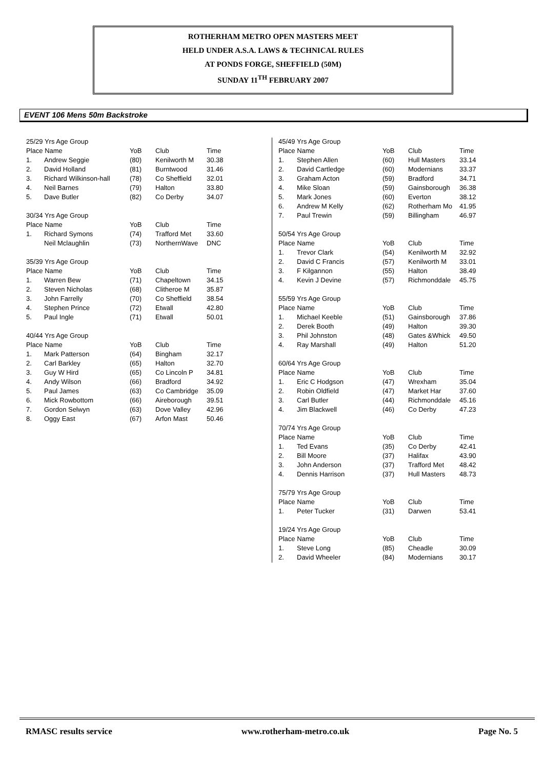ROTHERHAM METRO OPEN MASTERS MEET
HELD UNDER A.S.A. LAWS & TECHNICAL RULES
AT PONDS FORGE, SHEFFIELD (50M)
SUNDAY 11<sup>TH</sup> FEBRUARY 2007
EVENT 106 Mens 50m Backstroke
| 25/29 Yrs Age Group | | | | |
| Place Name | | YoB | Club | Time |
| 1. | Andrew Seggie | (80) | Kenilworth M | 30.38 |
| 2. | David Holland | (81) | Burntwood | 31.46 |
| 3. | Richard Wilkinson-hall | (78) | Co Sheffield | 32.01 |
| 4. | Neil Barnes | (79) | Halton | 33.80 |
| 5. | Dave Butler | (82) | Co Derby | 34.07 |
| 30/34 Yrs Age Group | | | | |
| Place Name | | YoB | Club | Time |
| 1. | Richard Symons | (74) | Trafford Met | 33.60 |
| | Neil Mclaughlin | (73) | NorthernWave | DNC |
| 35/39 Yrs Age Group | | | | |
| Place Name | | YoB | Club | Time |
| 1. | Warren Bew | (71) | Chapeltown | 34.15 |
| 2. | Steven Nicholas | (68) | Clitheroe M | 35.87 |
| 3. | John Farrelly | (70) | Co Sheffield | 38.54 |
| 4. | Stephen Prince | (72) | Etwall | 42.80 |
| 5. | Paul Ingle | (71) | Etwall | 50.01 |
| 40/44 Yrs Age Group | | | | |
| Place Name | | YoB | Club | Time |
| 1. | Mark Patterson | (64) | Bingham | 32.17 |
| 2. | Carl Barkley | (65) | Halton | 32.70 |
| 3. | Guy W Hird | (65) | Co Lincoln P | 34.81 |
| 4. | Andy Wilson | (66) | Bradford | 34.92 |
| 5. | Paul James | (63) | Co Cambridge | 35.09 |
| 6. | Mick Rowbottom | (66) | Aireborough | 39.51 |
| 7. | Gordon Selwyn | (63) | Dove Valley | 42.96 |
| 8. | Oggy East | (67) | Arfon Mast | 50.46 |
| 45/49 Yrs Age Group | | | | |
| Place Name | | YoB | Club | Time |
| 1. | Stephen Allen | (60) | Hull Masters | 33.14 |
| 2. | David Cartledge | (60) | Modernians | 33.37 |
| 3. | Graham Acton | (59) | Bradford | 34.71 |
| 4. | Mike Sloan | (59) | Gainsborough | 36.38 |
| 5. | Mark Jones | (60) | Everton | 38.12 |
| 6. | Andrew M Kelly | (62) | Rotherham Mo | 41.95 |
| 7. | Paul Trewin | (59) | Billingham | 46.97 |
| 50/54 Yrs Age Group | | | | |
| Place Name | | YoB | Club | Time |
| 1. | Trevor Clark | (54) | Kenilworth M | 32.92 |
| 2. | David C Francis | (57) | Kenilworth M | 33.01 |
| 3. | F Kilgannon | (55) | Halton | 38.49 |
| 4. | Kevin J Devine | (57) | Richmonddale | 45.75 |
| 55/59 Yrs Age Group | | | | |
| Place Name | | YoB | Club | Time |
| 1. | Michael Keeble | (51) | Gainsborough | 37.86 |
| 2. | Derek Booth | (49) | Halton | 39.30 |
| 3. | Phil Johnston | (48) | Gates &Whick | 49.50 |
| 4. | Ray Marshall | (49) | Halton | 51.20 |
| 60/64 Yrs Age Group | | | | |
| Place Name | | YoB | Club | Time |
| 1. | Eric C Hodgson | (47) | Wrexham | 35.04 |
| 2. | Robin Oldfield | (47) | Market Har | 37.60 |
| 3. | Carl Butler | (44) | Richmonddale | 45.16 |
| 4. | Jim Blackwell | (46) | Co Derby | 47.23 |
| 70/74 Yrs Age Group | | | | |
| Place Name | | YoB | Club | Time |
| 1. | Ted Evans | (35) | Co Derby | 42.41 |
| 2. | Bill Moore | (37) | Halifax | 43.90 |
| 3. | John Anderson | (37) | Trafford Met | 48.42 |
| 4. | Dennis Harrison | (37) | Hull Masters | 48.73 |
| 75/79 Yrs Age Group | | | | |
| Place Name | | YoB | Club | Time |
| 1. | Peter Tucker | (31) | Darwen | 53.41 |
| 19/24 Yrs Age Group | | | | |
| Place Name | | YoB | Club | Time |
| 1. | Steve Long | (85) | Cheadle | 30.09 |
| 2. | David Wheeler | (84) | Modernians | 30.17 |
RMASC results service www.rotherham-metro.co.uk Page No. 5